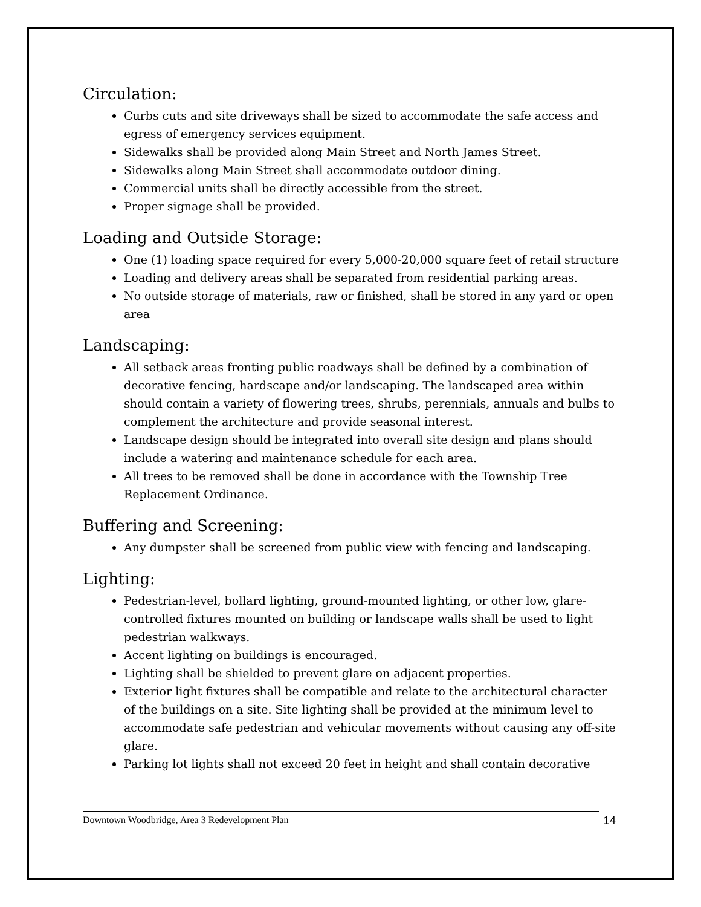Circulation:
Curbs cuts and site driveways shall be sized to accommodate the safe access and egress of emergency services equipment.
Sidewalks shall be provided along Main Street and North James Street.
Sidewalks along Main Street shall accommodate outdoor dining.
Commercial units shall be directly accessible from the street.
Proper signage shall be provided.
Loading and Outside Storage:
One (1) loading space required for every 5,000-20,000 square feet of retail structure
Loading and delivery areas shall be separated from residential parking areas.
No outside storage of materials, raw or finished, shall be stored in any yard or open area
Landscaping:
All setback areas fronting public roadways shall be defined by a combination of decorative fencing, hardscape and/or landscaping. The landscaped area within should contain a variety of flowering trees, shrubs, perennials, annuals and bulbs to complement the architecture and provide seasonal interest.
Landscape design should be integrated into overall site design and plans should include a watering and maintenance schedule for each area.
All trees to be removed shall be done in accordance with the Township Tree Replacement Ordinance.
Buffering and Screening:
Any dumpster shall be screened from public view with fencing and landscaping.
Lighting:
Pedestrian-level, bollard lighting, ground-mounted lighting, or other low, glare-controlled fixtures mounted on building or landscape walls shall be used to light pedestrian walkways.
Accent lighting on buildings is encouraged.
Lighting shall be shielded to prevent glare on adjacent properties.
Exterior light fixtures shall be compatible and relate to the architectural character of the buildings on a site. Site lighting shall be provided at the minimum level to accommodate safe pedestrian and vehicular movements without causing any off-site glare.
Parking lot lights shall not exceed 20 feet in height and shall contain decorative
Downtown Woodbridge, Area 3 Redevelopment Plan 14